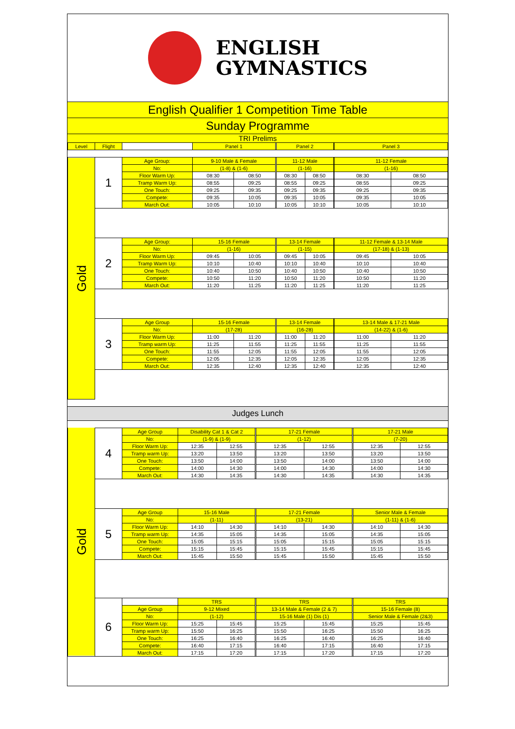ENGLISH
GYMNASTICS
English Qualifier 1 Competition Time Table
Sunday Programme
TRI Prelims
| Level | Flight | | Panel 1 | | | Panel 2 | | | Panel 3 | |
| --- | --- | --- | --- | --- | --- | --- | --- | --- | --- | --- |
| Gold | 1 | Age Group: | 9-10 Male & Female | | | 11-12 Male | | | 11-12 Female | |
| | | No: | (1-8) & (1-6) | | | (1-16) | | | (1-16) | |
| | | Floor Warm Up: | 08:30 | 08:50 | | 08:30 | 08:50 | | 08:30 | 08:50 |
| | | Tramp Warm Up: | 08:55 | 09:25 | | 08:55 | 09:25 | | 08:55 | 09:25 |
| | | One Touch: | 09:25 | 09:35 | | 09:25 | 09:35 | | 09:25 | 09:35 |
| | | Compete: | 09:35 | 10:05 | | 09:35 | 10:05 | | 09:35 | 10:05 |
| | | March Out: | 10:05 | 10:10 | | 10:05 | 10:10 | | 10:05 | 10:10 |
| | 2 | Age Group: | 15-16 Female | | | 13-14 Female | | | 11-12 Female & 13-14 Male | |
| | | No: | (1-16) | | | (1-15) | | | (17-18) & (1-13) | |
| | | Floor Warm Up: | 09:45 | 10:05 | | 09:45 | 10:05 | | 09:45 | 10:05 |
| | | Tramp Warm Up: | 10:10 | 10:40 | | 10:10 | 10:40 | | 10:10 | 10:40 |
| | | One Touch: | 10:40 | 10:50 | | 10:40 | 10:50 | | 10:40 | 10:50 |
| | | Compete: | 10:50 | 11:20 | | 10:50 | 11:20 | | 10:50 | 11:20 |
| | | March Out: | 11:20 | 11:25 | | 11:20 | 11:25 | | 11:20 | 11:25 |
| | 3 | Age Group | 15-16 Female | | | 13-14 Female | | | 13-14 Male & 17-21 Male | |
| | | No: | (17-28) | | | (16-28) | | | (14-22) & (1-6) | |
| | | Floor Warm Up: | 11:00 | 11:20 | | 11:00 | 11:20 | | 11:00 | 11:20 |
| | | Tramp warm Up: | 11:25 | 11:55 | | 11:25 | 11:55 | | 11:25 | 11:55 |
| | | One Touch: | 11:55 | 12:05 | | 11:55 | 12:05 | | 11:55 | 12:05 |
| | | Compete: | 12:05 | 12:35 | | 12:05 | 12:35 | | 12:05 | 12:35 |
| | | March Out: | 12:35 | 12:40 | | 12:35 | 12:40 | | 12:35 | 12:40 |
Judges Lunch
| Gold | 4 | Age Group | Disability Cat 1 & Cat 2 | | | 17-21 Female | | | 17-21 Male | |
| | | No: | (1-9) & (1-9) | | | (1-12) | | | (7-20) | |
| | | Floor Warm Up: | 12:35 | 12:55 | | 12:35 | 12:55 | | 12:35 | 12:55 |
| | | Tramp warm Up: | 13:20 | 13:50 | | 13:20 | 13:50 | | 13:20 | 13:50 |
| | | One Touch: | 13:50 | 14:00 | | 13:50 | 14:00 | | 13:50 | 14:00 |
| | | Compete: | 14:00 | 14:30 | | 14:00 | 14:30 | | 14:00 | 14:30 |
| | | March Out: | 14:30 | 14:35 | | 14:30 | 14:35 | | 14:30 | 14:35 |
| | 5 | Age Group | 15-16 Male | | | 17-21 Female | | | Senior Male & Female | |
| | | No: | (1-11) | | | (13-21) | | | (1-11) & (1-6) | |
| | | Floor Warm Up: | 14:10 | 14:30 | | 14:10 | 14:30 | | 14:10 | 14:30 |
| | | Tramp warm Up: | 14:35 | 15:05 | | 14:35 | 15:05 | | 14:35 | 15:05 |
| | | One Touch: | 15:05 | 15:15 | | 15:05 | 15:15 | | 15:05 | 15:15 |
| | | Compete: | 15:15 | 15:45 | | 15:15 | 15:45 | | 15:15 | 15:45 |
| | | March Out: | 15:45 | 15:50 | | 15:45 | 15:50 | | 15:45 | 15:50 |
| | 6 | | TRS | | | TRS | | | TRS | |
| | | Age Group | 9-12 Mixed | | | 13-14 Male & Female (2 & 7) | | | 15-16 Female (8) | |
| | | No: | (1-12) | | | 15-16 Male (1) Dis (1) | | | Senior Male & Female (2&3) | |
| | | Floor Warm Up: | 15:25 | 15:45 | | 15:25 | 15:45 | | 15:25 | 15:45 |
| | | Tramp warm Up: | 15:50 | 16:25 | | 15:50 | 16:25 | | 15:50 | 16:25 |
| | | One Touch: | 16:25 | 16:40 | | 16:25 | 16:40 | | 16:25 | 16:40 |
| | | Compete: | 16:40 | 17:15 | | 16:40 | 17:15 | | 16:40 | 17:15 |
| | | March Out: | 17:15 | 17:20 | | 17:15 | 17:20 | | 17:15 | 17:20 |